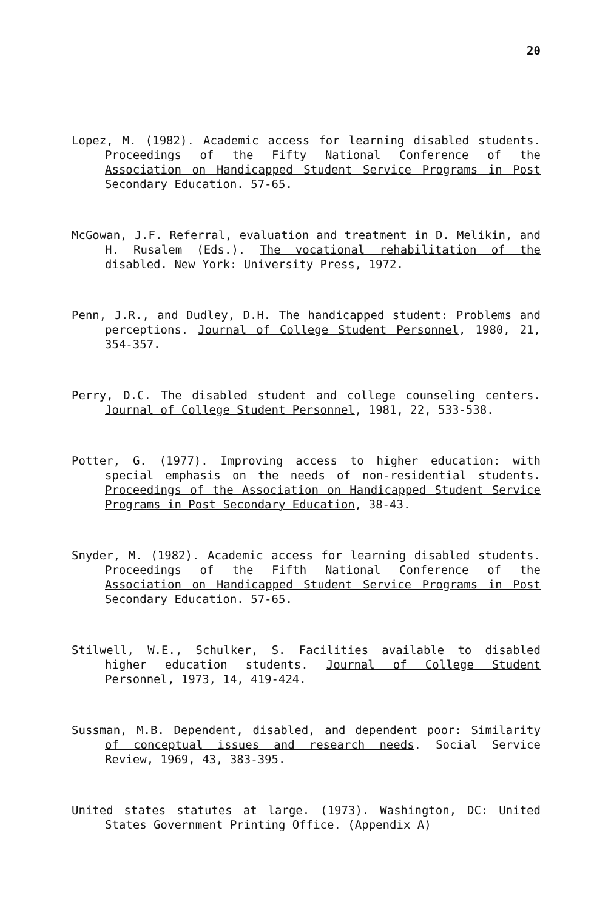20
Lopez, M. (1982). Academic access for learning disabled students. Proceedings of the Fifty National Conference of the Association on Handicapped Student Service Programs in Post Secondary Education. 57-65.
McGowan, J.F. Referral, evaluation and treatment in D. Melikin, and H. Rusalem (Eds.). The vocational rehabilitation of the disabled. New York: University Press, 1972.
Penn, J.R., and Dudley, D.H. The handicapped student: Problems and perceptions. Journal of College Student Personnel, 1980, 21, 354-357.
Perry, D.C. The disabled student and college counseling centers. Journal of College Student Personnel, 1981, 22, 533-538.
Potter, G. (1977). Improving access to higher education: with special emphasis on the needs of non-residential students. Proceedings of the Association on Handicapped Student Service Programs in Post Secondary Education, 38-43.
Snyder, M. (1982). Academic access for learning disabled students. Proceedings of the Fifth National Conference of the Association on Handicapped Student Service Programs in Post Secondary Education. 57-65.
Stilwell, W.E., Schulker, S. Facilities available to disabled higher education students. Journal of College Student Personnel, 1973, 14, 419-424.
Sussman, M.B. Dependent, disabled, and dependent poor: Similarity of conceptual issues and research needs. Social Service Review, 1969, 43, 383-395.
United states statutes at large. (1973). Washington, DC: United States Government Printing Office. (Appendix A)